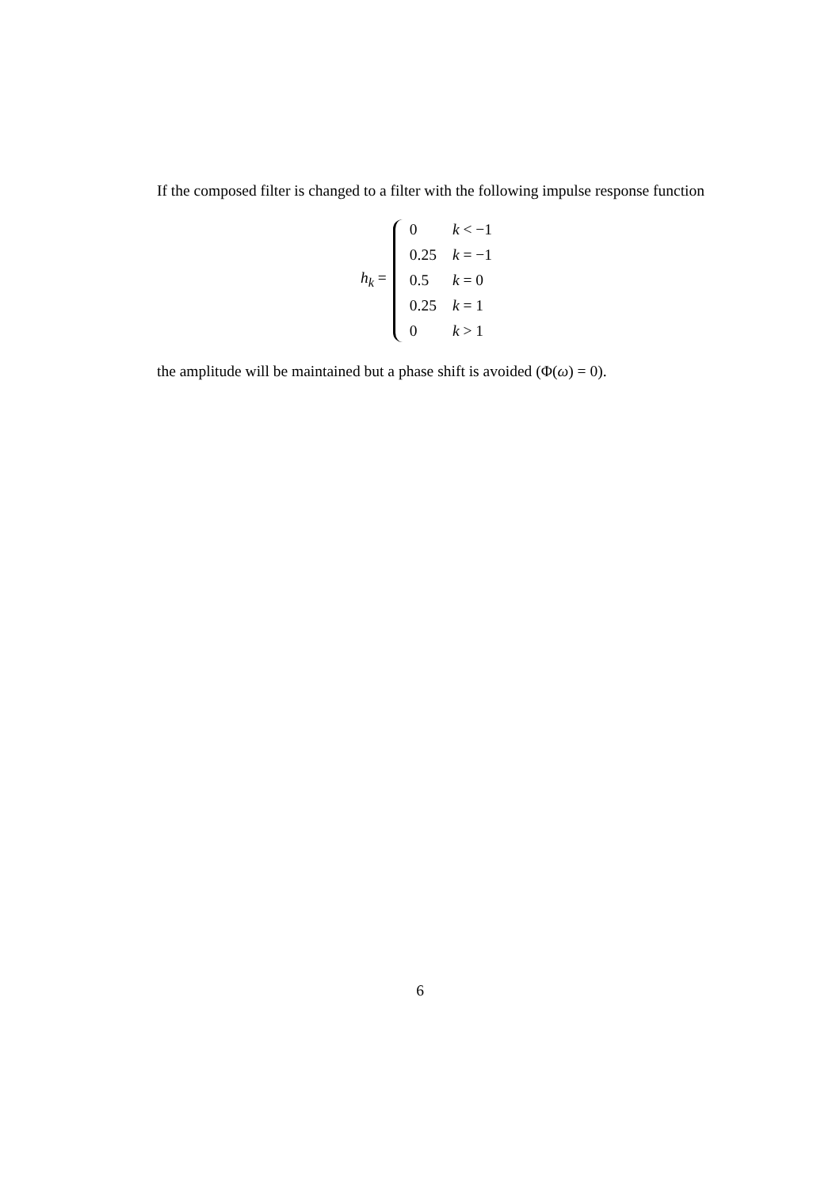If the composed filter is changed to a filter with the following impulse response function
h<sub>k</sub> =
| 0 | k < −1 |
| 0.25 | k = −1 |
| 0.5 | k = 0 |
| 0.25 | k = 1 |
| 0 | k > 1 |
the amplitude will be maintained but a phase shift is avoided (Φ(ω) = 0).
6